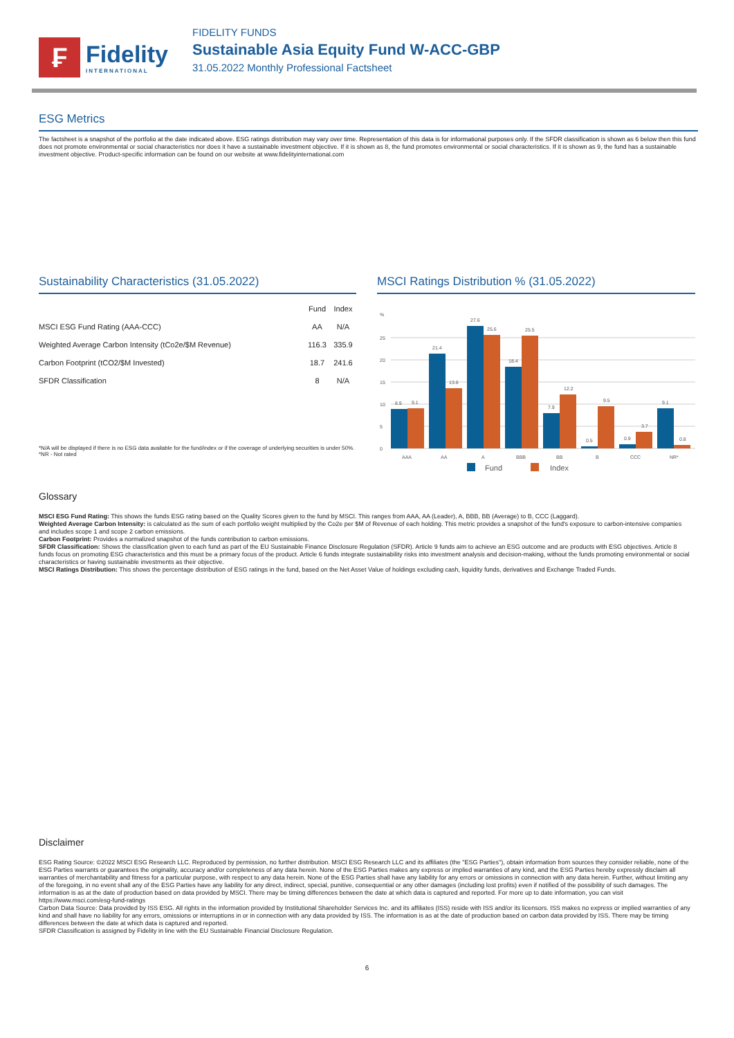₣
Fidelity
INTERNATIONAL
FIDELITY FUNDS
Sustainable Asia Equity Fund W-ACC-GBP
31.05.2022 Monthly Professional Factsheet
ESG Metrics
The factsheet is a snapshot of the portfolio at the date indicated above. ESG ratings distribution may vary over time. Representation of this data is for informational purposes only. If the SFDR classification is shown as 6 below then this fund does not promote environmental or social characteristics nor does it have a sustainable investment objective. If it is shown as 8, the fund promotes environmental or social characteristics. If it is shown as 9, the fund has a sustainable investment objective. Product-specific information can be found on our website at www.fidelityinternational.com
Sustainability Characteristics (31.05.2022)
| | Fund | Index |
| --- | --- | --- |
| MSCI ESG Fund Rating (AAA-CCC) | AA | N/A |
| Weighted Average Carbon Intensity (tCo2e/$M Revenue) | 116.3 | 335.9 |
| Carbon Footprint (tCO2/$M Invested) | 18.7 | 241.6 |
| SFDR Classification | 8 | N/A |
*N/A will be displayed if there is no ESG data available for the fund/index or if the coverage of underlying securities is under 50%.
*NR - Not rated
MSCI Ratings Distribution % (31.05.2022)
%
0
5
10
15
20
25
8.9
9.1
21.4
13.6
27.6
25.6
18.4
25.5
7.9
12.2
0.5
9.5
0.9
3.7
9.1
0.8
AAA
AA
A
BBB
BB
B
CCC
NR*
Fund
Index
Glossary
MSCI ESG Fund Rating: This shows the funds ESG rating based on the Quality Scores given to the fund by MSCI. This ranges from AAA, AA (Leader), A, BBB, BB (Average) to B, CCC (Laggard).
Weighted Average Carbon Intensity: is calculated as the sum of each portfolio weight multiplied by the Co2e per $M of Revenue of each holding. This metric provides a snapshot of the fund's exposure to carbon-intensive companies and includes scope 1 and scope 2 carbon emissions.
Carbon Footprint: Provides a normalized snapshot of the funds contribution to carbon emissions.
SFDR Classification: Shows the classification given to each fund as part of the EU Sustainable Finance Disclosure Regulation (SFDR). Article 9 funds aim to achieve an ESG outcome and are products with ESG objectives. Article 8 funds focus on promoting ESG characteristics and this must be a primary focus of the product. Article 6 funds integrate sustainability risks into investment analysis and decision-making, without the funds promoting environmental or social characteristics or having sustainable investments as their objective.
MSCI Ratings Distribution: This shows the percentage distribution of ESG ratings in the fund, based on the Net Asset Value of holdings excluding cash, liquidity funds, derivatives and Exchange Traded Funds.
Disclaimer
ESG Rating Source: ©2022 MSCI ESG Research LLC. Reproduced by permission, no further distribution. MSCI ESG Research LLC and its affiliates (the "ESG Parties"), obtain information from sources they consider reliable, none of the ESG Parties warrants or guarantees the originality, accuracy and/or completeness of any data herein. None of the ESG Parties makes any express or implied warranties of any kind, and the ESG Parties hereby expressly disclaim all warranties of merchantability and fitness for a particular purpose, with respect to any data herein. None of the ESG Parties shall have any liability for any errors or omissions in connection with any data herein. Further, without limiting any of the foregoing, in no event shall any of the ESG Parties have any liability for any direct, indirect, special, punitive, consequential or any other damages (including lost profits) even if notified of the possibility of such damages. The information is as at the date of production based on data provided by MSCI. There may be timing differences between the date at which data is captured and reported. For more up to date information, you can visit https://www.msci.com/esg-fund-ratings
Carbon Data Source: Data provided by ISS ESG. All rights in the information provided by Institutional Shareholder Services Inc. and its affiliates (ISS) reside with ISS and/or its licensors. ISS makes no express or implied warranties of any kind and shall have no liability for any errors, omissions or interruptions in or in connection with any data provided by ISS. The information is as at the date of production based on carbon data provided by ISS. There may be timing differences between the date at which data is captured and reported.
SFDR Classification is assigned by Fidelity in line with the EU Sustainable Financial Disclosure Regulation.
6